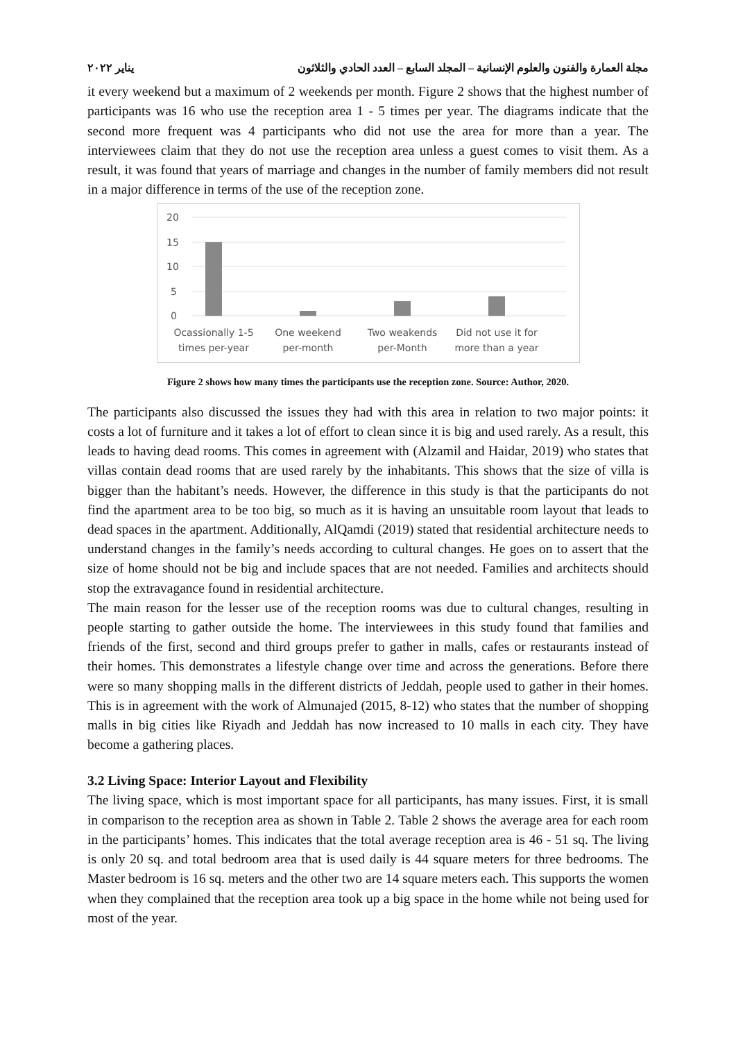مجلة العمارة والفنون والعلوم الإنسانية – المجلد السابع – العدد الحادي والثلاثون يناير ٢٠٢٢
it every weekend but a maximum of 2 weekends per month. Figure 2 shows that the highest number of participants was 16 who use the reception area 1 - 5 times per year. The diagrams indicate that the second more frequent was 4 participants who did not use the area for more than a year. The interviewees claim that they do not use the reception area unless a guest comes to visit them. As a result, it was found that years of marriage and changes in the number of family members did not result in a major difference in terms of the use of the reception zone.
20
15
10
5
0
Ocassionally 1-5
times per-year
One weekend
per-month
Two weakends
per-Month
Did not use it for
more than a year
Figure 2 shows how many times the participants use the reception zone. Source: Author, 2020.
The participants also discussed the issues they had with this area in relation to two major points: it costs a lot of furniture and it takes a lot of effort to clean since it is big and used rarely. As a result, this leads to having dead rooms. This comes in agreement with (Alzamil and Haidar, 2019) who states that villas contain dead rooms that are used rarely by the inhabitants. This shows that the size of villa is bigger than the habitant’s needs. However, the difference in this study is that the participants do not find the apartment area to be too big, so much as it is having an unsuitable room layout that leads to dead spaces in the apartment. Additionally, AlQamdi (2019) stated that residential architecture needs to understand changes in the family’s needs according to cultural changes. He goes on to assert that the size of home should not be big and include spaces that are not needed. Families and architects should stop the extravagance found in residential architecture.
The main reason for the lesser use of the reception rooms was due to cultural changes, resulting in people starting to gather outside the home. The interviewees in this study found that families and friends of the first, second and third groups prefer to gather in malls, cafes or restaurants instead of their homes. This demonstrates a lifestyle change over time and across the generations. Before there were so many shopping malls in the different districts of Jeddah, people used to gather in their homes. This is in agreement with the work of Almunajed (2015, 8-12) who states that the number of shopping malls in big cities like Riyadh and Jeddah has now increased to 10 malls in each city. They have become a gathering places.
3.2 Living Space: Interior Layout and Flexibility
The living space, which is most important space for all participants, has many issues. First, it is small in comparison to the reception area as shown in Table 2. Table 2 shows the average area for each room in the participants’ homes. This indicates that the total average reception area is 46 - 51 sq. The living is only 20 sq. and total bedroom area that is used daily is 44 square meters for three bedrooms. The Master bedroom is 16 sq. meters and the other two are 14 square meters each. This supports the women when they complained that the reception area took up a big space in the home while not being used for most of the year.